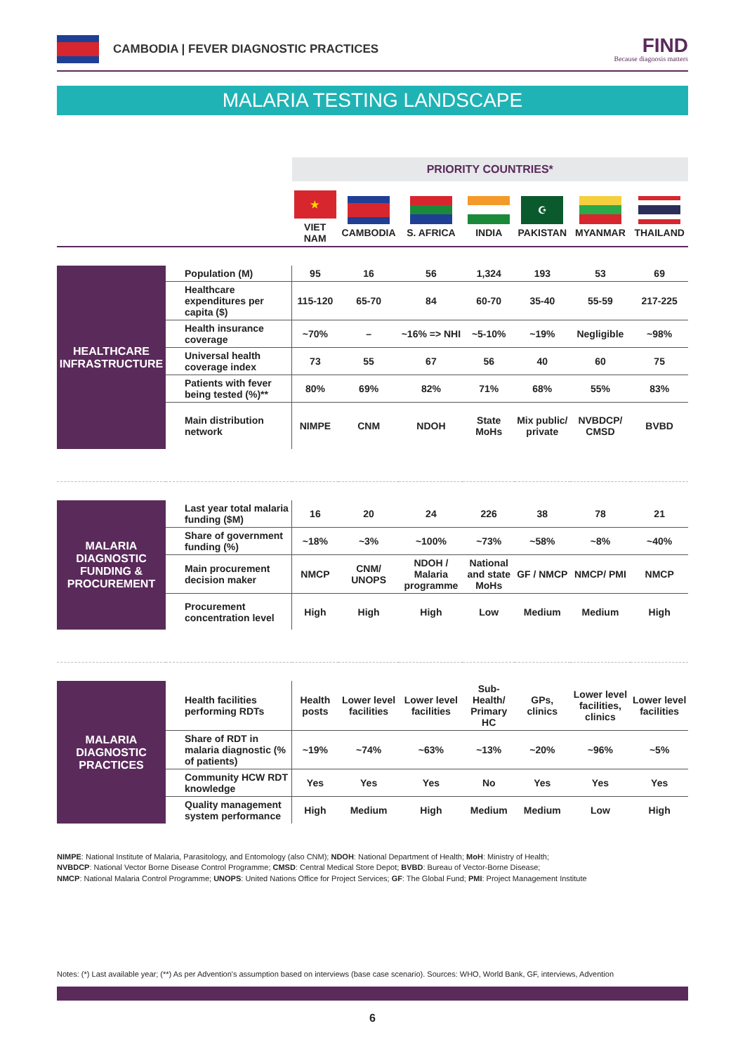CAMBODIA | FEVER DIAGNOSTIC PRACTICES
FIND
Because diagnosis matters
MALARIA TESTING LANDSCAPE
| | | PRIORITY COUNTRIES* | | | | | | |
| | | ★ VIET NAM | CAMBODIA | S. AFRICA | INDIA | ☪ PAKISTAN | MYANMAR | THAILAND |
| HEALTHCARE INFRASTRUCTURE | Population (M) | 95 | 16 | 56 | 1,324 | 193 | 53 | 69 |
| | Healthcare expenditures per capita ($) | 115-120 | 65-70 | 84 | 60-70 | 35-40 | 55-59 | 217-225 |
| | Health insurance coverage | ~70% | – | ~16% => NHI | ~5-10% | ~19% | Negligible | ~98% |
| | Universal health coverage index | 73 | 55 | 67 | 56 | 40 | 60 | 75 |
| | Patients with fever being tested (%)** | 80% | 69% | 82% | 71% | 68% | 55% | 83% |
| | Main distribution network | NIMPE | CNM | NDOH | State MoHs | Mix public/ private | NVBDCP/ CMSD | BVBD |
| MALARIA DIAGNOSTIC FUNDING & PROCUREMENT | Last year total malaria funding ($M) | 16 | 20 | 24 | 226 | 38 | 78 | 21 |
| | Share of government funding (%) | ~18% | ~3% | ~100% | ~73% | ~58% | ~8% | ~40% |
| | Main procurement decision maker | NMCP | CNM/ UNOPS | NDOH / Malaria programme | National and state MoHs | GF / NMCP | NMCP/ PMI | NMCP |
| | Procurement concentration level | High | High | High | Low | Medium | Medium | High |
| MALARIA DIAGNOSTIC PRACTICES | Health facilities performing RDTs | Health posts | Lower level facilities | Lower level facilities | Sub-Health/ Primary HC | GPs, clinics | Lower level facilities, clinics | Lower level facilities |
| | Share of RDT in malaria diagnostic (% of patients) | ~19% | ~74% | ~63% | ~13% | ~20% | ~96% | ~5% |
| | Community HCW RDT knowledge | Yes | Yes | Yes | No | Yes | Yes | Yes |
| | Quality management system performance | High | Medium | High | Medium | Medium | Low | High |
NIMPE: National Institute of Malaria, Parasitology, and Entomology (also CNM); NDOH: National Department of Health; MoH: Ministry of Health;
NVBDCP: National Vector Borne Disease Control Programme; CMSD: Central Medical Store Depot; BVBD: Bureau of Vector-Borne Disease;
NMCP: National Malaria Control Programme; UNOPS: United Nations Office for Project Services; GF: The Global Fund; PMI: Project Management Institute
Notes: (*) Last available year; (**) As per Advention's assumption based on interviews (base case scenario). Sources: WHO, World Bank, GF, interviews, Advention
6